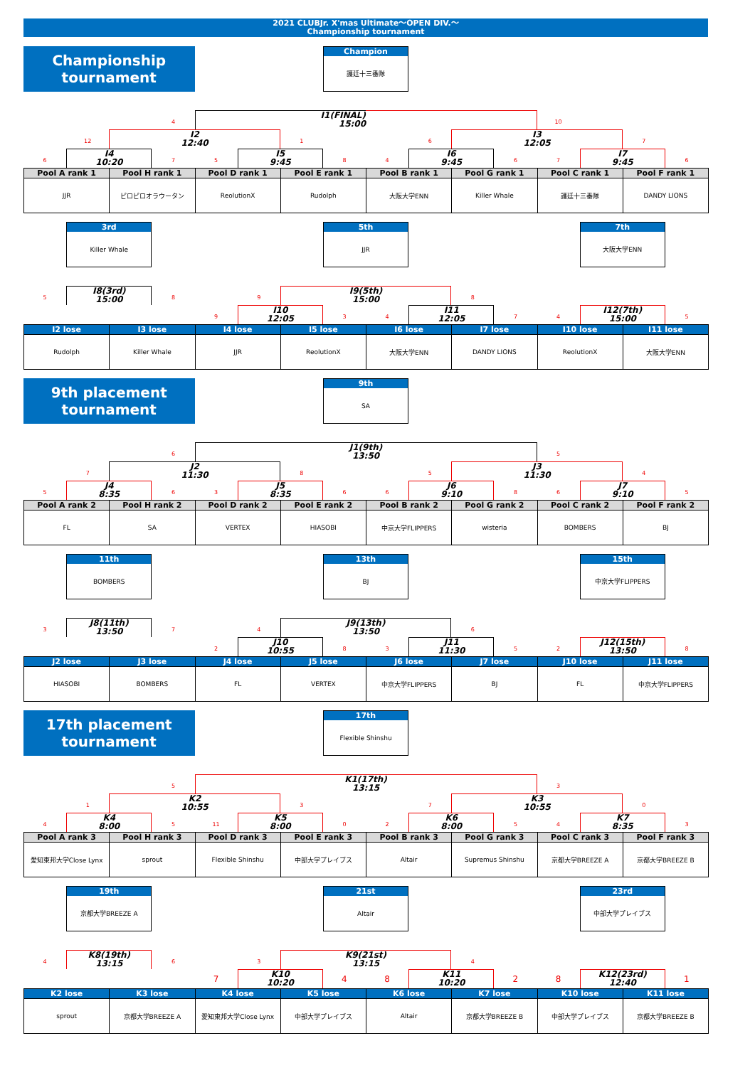2021 CLUBJr. X'mas Ultimate～OPEN DIV.～
Championship tournament
Championship
tournament
Champion
護廷十三番隊
4
I1(FINAL)
15:00
10
12
I2
12:40
1
6
I3
12:05
7
6
I4
10:20
7
5
I5
9:45
8
4
I6
9:45
6
7
I7
9:45
6
| Pool A rank 1 | Pool H rank 1 | Pool D rank 1 | Pool E rank 1 | Pool B rank 1 | Pool G rank 1 | Pool C rank 1 | Pool F rank 1 |
| --- | --- | --- | --- | --- | --- | --- | --- |
| JJR | ピロピロオラウータン | ReolutionX | Rudolph | 大阪大学ENN | Killer Whale | 護廷十三番隊 | DANDY LIONS |
3rd
Killer Whale
5th
JJR
7th
大阪大学ENN
5
I8(3rd)
15:00
8
9
I9(5th)
15:00
8
9
I10
12:05
3
4
I11
12:05
7
4
I12(7th)
15:00
5
| I2 lose | I3 lose | I4 lose | I5 lose | I6 lose | I7 lose | I10 lose | I11 lose |
| --- | --- | --- | --- | --- | --- | --- | --- |
| Rudolph | Killer Whale | JJR | ReolutionX | 大阪大学ENN | DANDY LIONS | ReolutionX | 大阪大学ENN |
9th placement
tournament
9th
SA
6
J1(9th)
13:50
5
7
J2
11:30
8
5
J3
11:30
4
5
J4
8:35
6
3
J5
8:35
6
6
J6
9:10
8
6
J7
9:10
5
| Pool A rank 2 | Pool H rank 2 | Pool D rank 2 | Pool E rank 2 | Pool B rank 2 | Pool G rank 2 | Pool C rank 2 | Pool F rank 2 |
| --- | --- | --- | --- | --- | --- | --- | --- |
| FL | SA | VERTEX | HIASOBI | 中京大学FLIPPERS | wisteria | BOMBERS | BJ |
11th
BOMBERS
13th
BJ
15th
中京大学FLIPPERS
3
J8(11th)
13:50
7
4
J9(13th)
13:50
6
2
J10
10:55
8
3
J11
11:30
5
2
J12(15th)
13:50
8
| J2 lose | J3 lose | J4 lose | J5 lose | J6 lose | J7 lose | J10 lose | J11 lose |
| --- | --- | --- | --- | --- | --- | --- | --- |
| HIASOBI | BOMBERS | FL | VERTEX | 中京大学FLIPPERS | BJ | FL | 中京大学FLIPPERS |
17th placement
tournament
17th
Flexible Shinshu
5
K1(17th)
13:15
3
1
K2
10:55
3
7
K3
10:55
0
4
K4
8:00
5
11
K5
8:00
0
2
K6
8:00
5
4
K7
8:35
3
| Pool A rank 3 | Pool H rank 3 | Pool D rank 3 | Pool E rank 3 | Pool B rank 3 | Pool G rank 3 | Pool C rank 3 | Pool F rank 3 |
| --- | --- | --- | --- | --- | --- | --- | --- |
| 愛知東邦大学Close Lynx | sprout | Flexible Shinshu | 中部大学プレイブス | Altair | Supremus Shinshu | 京都大学BREEZE A | 京都大学BREEZE B |
19th
京都大学BREEZE A
21st
Altair
23rd
中部大学プレイブス
4
K8(19th)
13:15
6
3
K9(21st)
13:15
4
7
K10
10:20
4
8
K11
10:20
2
8
K12(23rd)
12:40
1
| K2 lose | K3 lose | K4 lose | K5 lose | K6 lose | K7 lose | K10 lose | K11 lose |
| --- | --- | --- | --- | --- | --- | --- | --- |
| sprout | 京都大学BREEZE A | 愛知東邦大学Close Lynx | 中部大学プレイブス | Altair | 京都大学BREEZE B | 中部大学プレイブス | 京都大学BREEZE B |